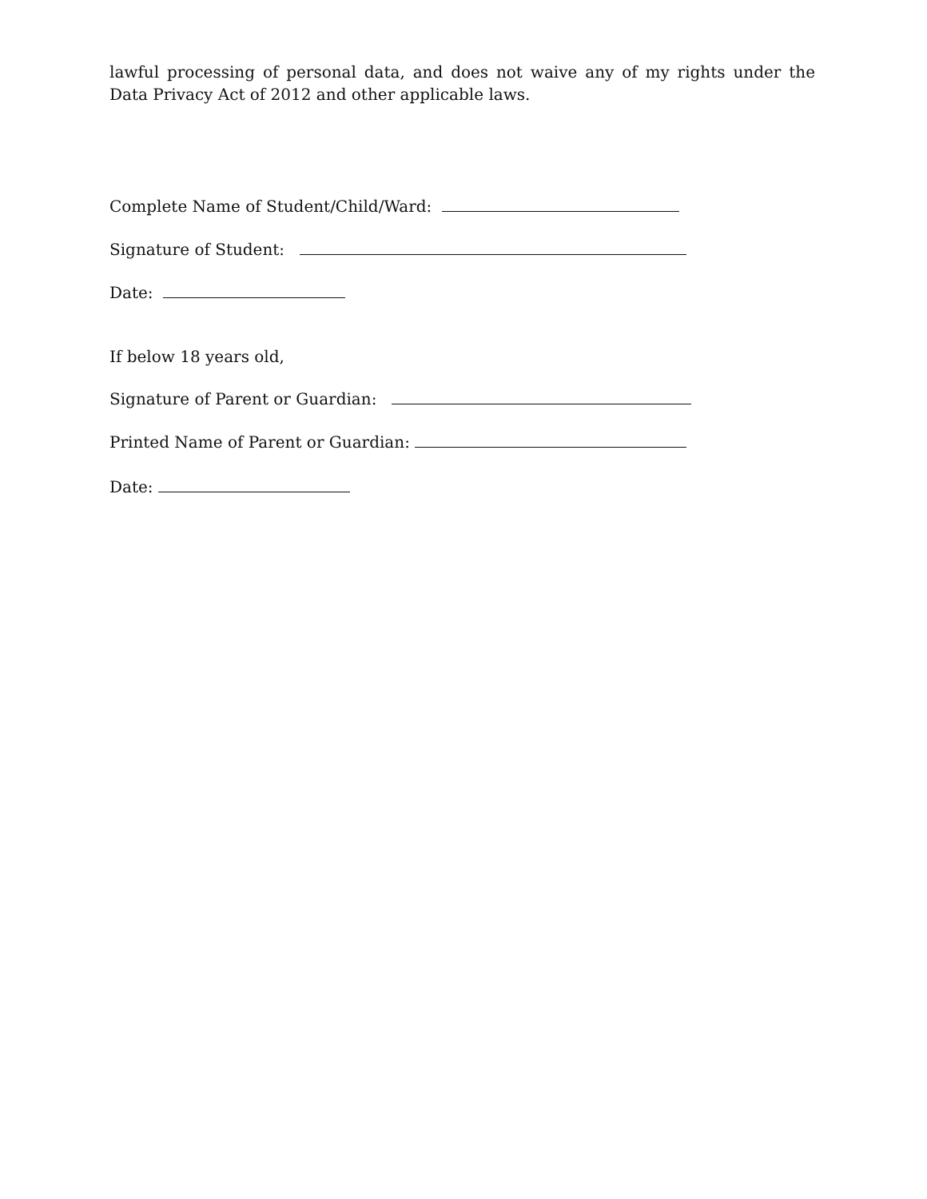lawful processing of personal data, and does not waive any of my rights under the Data Privacy Act of 2012 and other applicable laws.
Complete Name of Student/Child/Ward:
Signature of Student:
Date:
If below 18 years old,
Signature of Parent or Guardian:
Printed Name of Parent or Guardian:
Date: